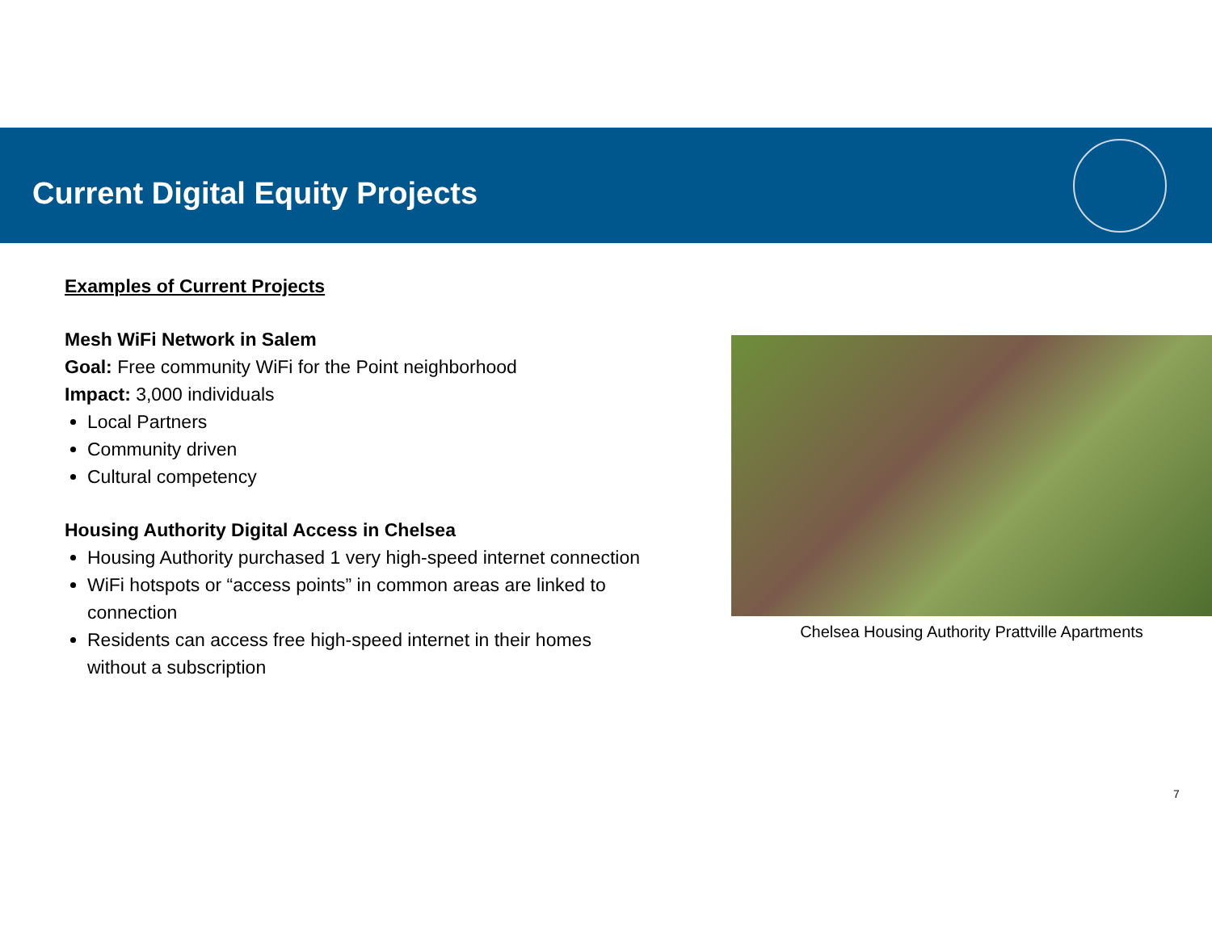Current Digital Equity Projects
Examples of Current Projects
Mesh WiFi Network in Salem
Goal: Free community WiFi for the Point neighborhood
Impact: 3,000 individuals
Local Partners
Community driven
Cultural competency
Housing Authority Digital Access in Chelsea
Housing Authority purchased 1 very high-speed internet connection
WiFi hotspots or “access points” in common areas are linked to connection
Residents can access free high-speed internet in their homes without a subscription
Chelsea Housing Authority Prattville Apartments
7